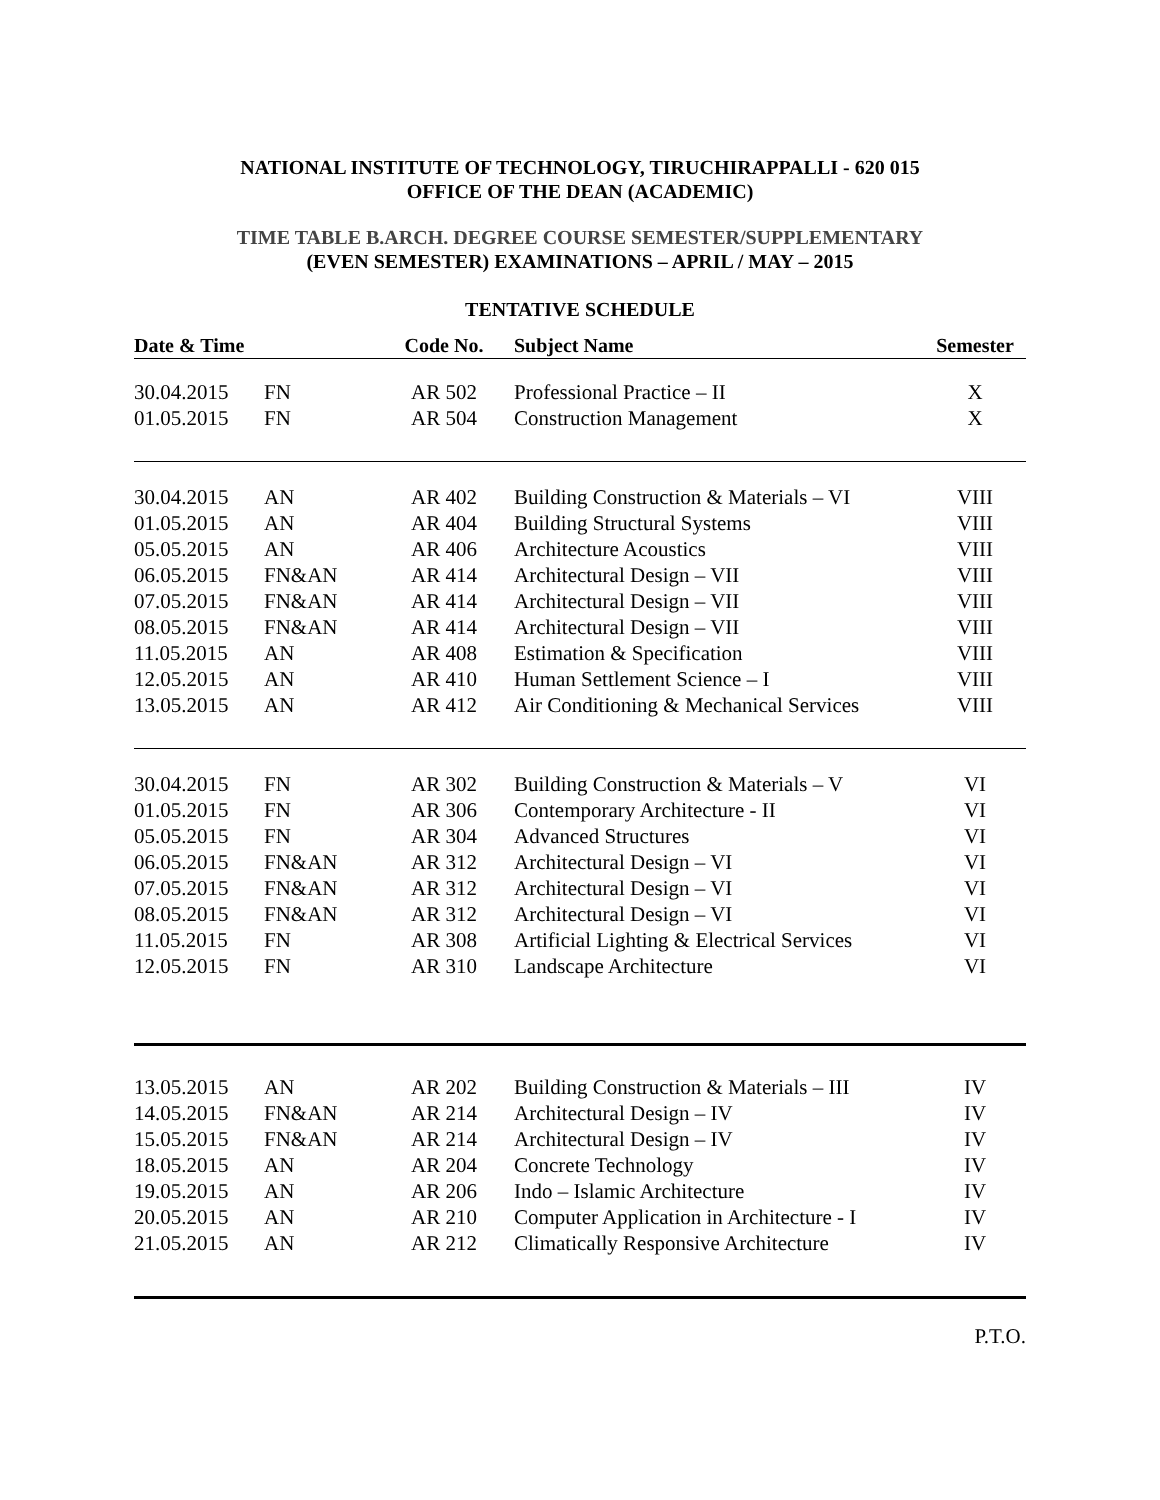NATIONAL INSTITUTE OF TECHNOLOGY, TIRUCHIRAPPALLI - 620 015
OFFICE OF THE DEAN (ACADEMIC)
TIME TABLE B.ARCH. DEGREE COURSE SEMESTER/SUPPLEMENTARY
(EVEN SEMESTER) EXAMINATIONS – APRIL / MAY – 2015
TENTATIVE SCHEDULE
| Date & Time | | Code No. | Subject Name | Semester |
| --- | --- | --- | --- | --- |
| 30.04.2015 | FN | AR 502 | Professional Practice – II | X |
| 01.05.2015 | FN | AR 504 | Construction Management | X |
| 30.04.2015 | AN | AR 402 | Building Construction & Materials – VI | VIII |
| 01.05.2015 | AN | AR 404 | Building Structural Systems | VIII |
| 05.05.2015 | AN | AR 406 | Architecture Acoustics | VIII |
| 06.05.2015 | FN&AN | AR 414 | Architectural Design – VII | VIII |
| 07.05.2015 | FN&AN | AR 414 | Architectural Design – VII | VIII |
| 08.05.2015 | FN&AN | AR 414 | Architectural Design – VII | VIII |
| 11.05.2015 | AN | AR 408 | Estimation & Specification | VIII |
| 12.05.2015 | AN | AR 410 | Human Settlement Science – I | VIII |
| 13.05.2015 | AN | AR 412 | Air Conditioning & Mechanical Services | VIII |
| 30.04.2015 | FN | AR 302 | Building Construction & Materials – V | VI |
| 01.05.2015 | FN | AR 306 | Contemporary Architecture - II | VI |
| 05.05.2015 | FN | AR 304 | Advanced Structures | VI |
| 06.05.2015 | FN&AN | AR 312 | Architectural Design – VI | VI |
| 07.05.2015 | FN&AN | AR 312 | Architectural Design – VI | VI |
| 08.05.2015 | FN&AN | AR 312 | Architectural Design – VI | VI |
| 11.05.2015 | FN | AR 308 | Artificial Lighting & Electrical Services | VI |
| 12.05.2015 | FN | AR 310 | Landscape Architecture | VI |
| 13.05.2015 | AN | AR 202 | Building Construction & Materials – III | IV |
| 14.05.2015 | FN&AN | AR 214 | Architectural Design – IV | IV |
| 15.05.2015 | FN&AN | AR 214 | Architectural Design – IV | IV |
| 18.05.2015 | AN | AR 204 | Concrete Technology | IV |
| 19.05.2015 | AN | AR 206 | Indo – Islamic Architecture | IV |
| 20.05.2015 | AN | AR 210 | Computer Application in Architecture - I | IV |
| 21.05.2015 | AN | AR 212 | Climatically Responsive Architecture | IV |
| P.T.O. | | | | |